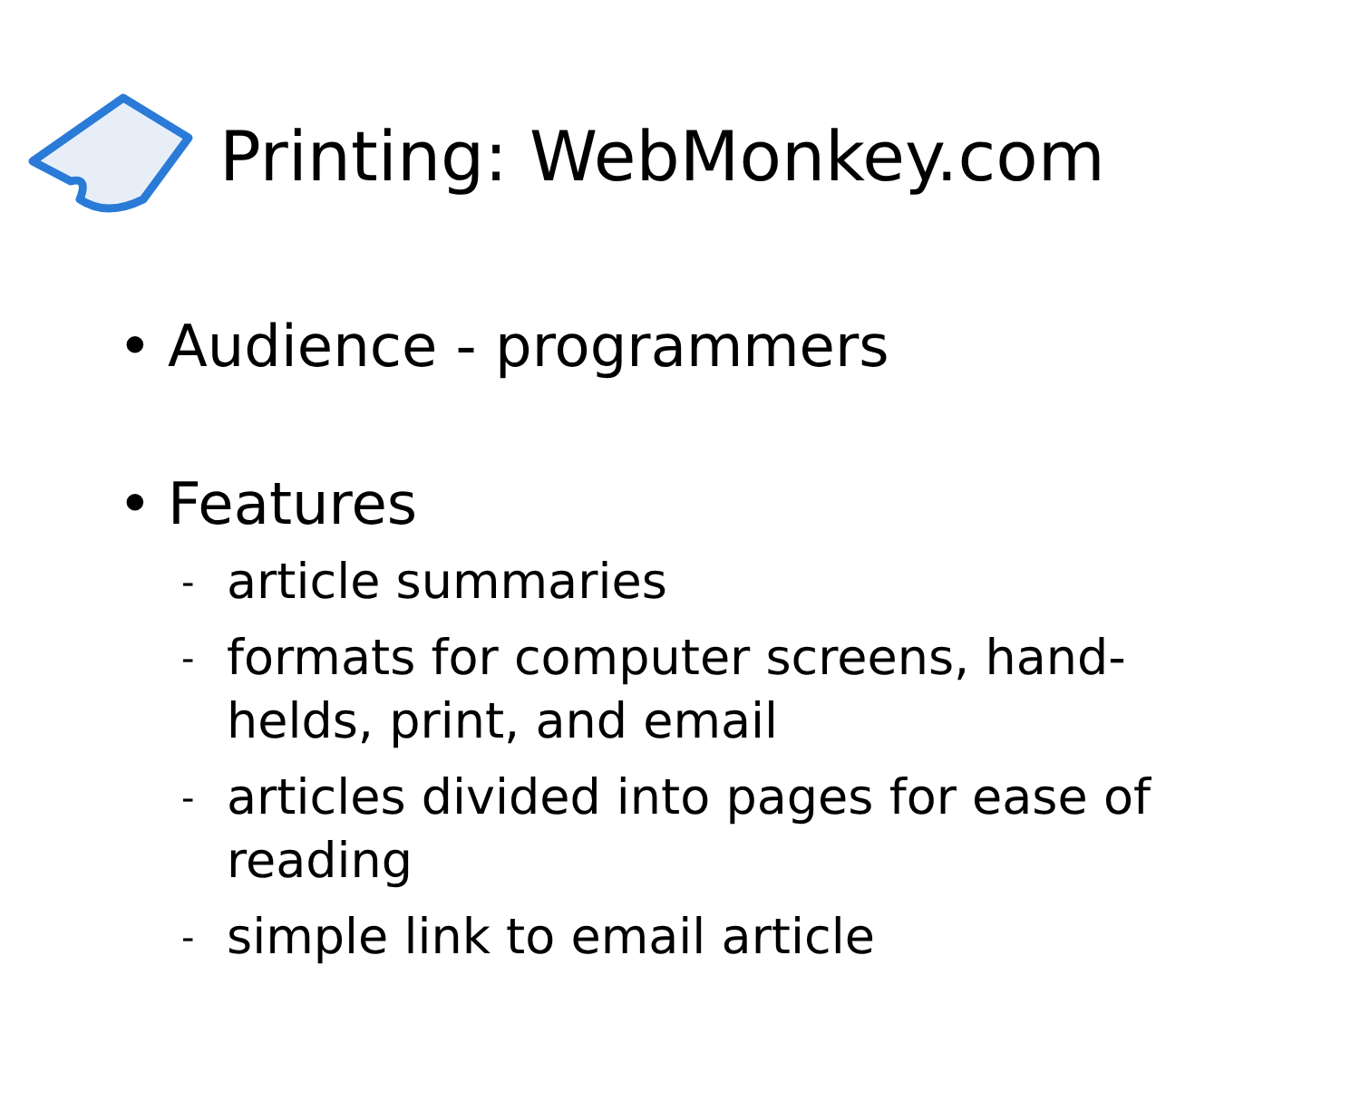Printing: WebMonkey.com
• Audience - programmers
• Features
- article summaries
- formats for computer screens, hand-
helds, print, and email
- articles divided into pages for ease of
reading
- simple link to email article